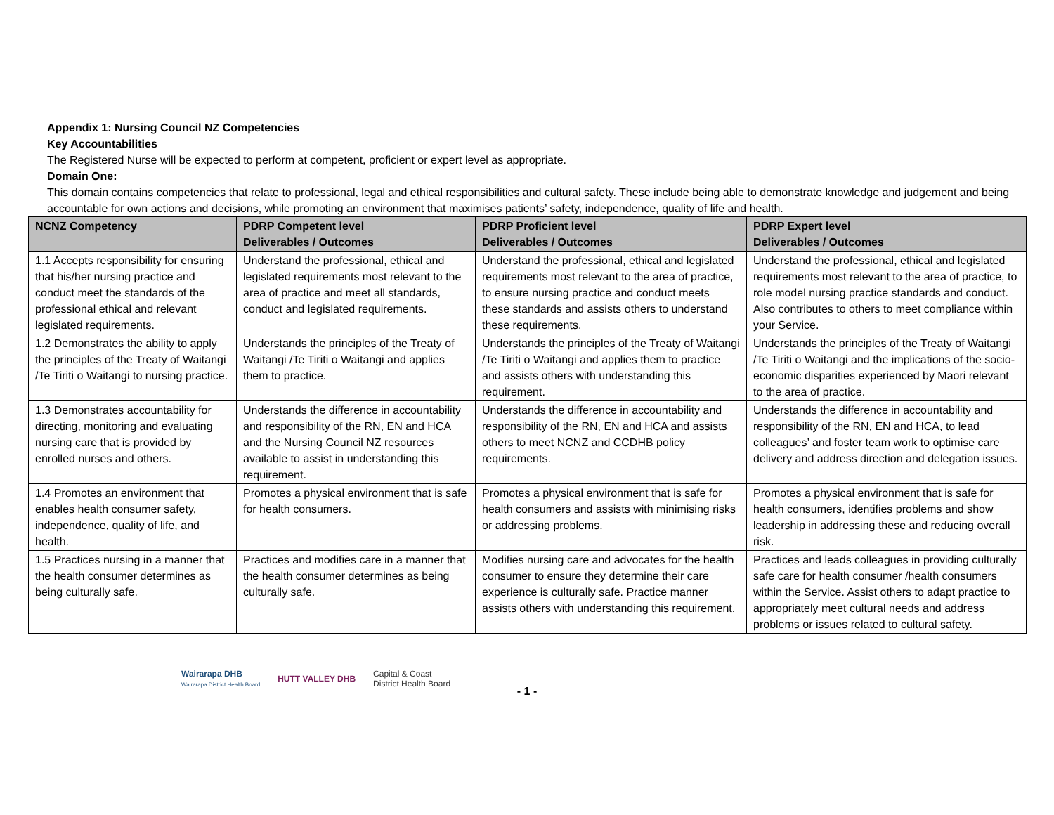Appendix 1: Nursing Council NZ Competencies
Key Accountabilities
The Registered Nurse will be expected to perform at competent, proficient or expert level as appropriate.
Domain One:
This domain contains competencies that relate to professional, legal and ethical responsibilities and cultural safety. These include being able to demonstrate knowledge and judgement and being accountable for own actions and decisions, while promoting an environment that maximises patients’ safety, independence, quality of life and health.
| NCNZ Competency | PDRP Competent level Deliverables / Outcomes | PDRP Proficient level Deliverables / Outcomes | PDRP Expert level Deliverables / Outcomes |
| --- | --- | --- | --- |
| 1.1 Accepts responsibility for ensuring that his/her nursing practice and conduct meet the standards of the professional ethical and relevant legislated requirements. | Understand the professional, ethical and legislated requirements most relevant to the area of practice and meet all standards, conduct and legislated requirements. | Understand the professional, ethical and legislated requirements most relevant to the area of practice, to ensure nursing practice and conduct meets these standards and assists others to understand these requirements. | Understand the professional, ethical and legislated requirements most relevant to the area of practice, to role model nursing practice standards and conduct. Also contributes to others to meet compliance within your Service. |
| 1.2 Demonstrates the ability to apply the principles of the Treaty of Waitangi /Te Tiriti o Waitangi to nursing practice. | Understands the principles of the Treaty of Waitangi /Te Tiriti o Waitangi and applies them to practice. | Understands the principles of the Treaty of Waitangi /Te Tiriti o Waitangi and applies them to practice and assists others with understanding this requirement. | Understands the principles of the Treaty of Waitangi /Te Tiriti o Waitangi and the implications of the socio-economic disparities experienced by Maori relevant to the area of practice. |
| 1.3 Demonstrates accountability for directing, monitoring and evaluating nursing care that is provided by enrolled nurses and others. | Understands the difference in accountability and responsibility of the RN, EN and HCA and the Nursing Council NZ resources available to assist in understanding this requirement. | Understands the difference in accountability and responsibility of the RN, EN and HCA and assists others to meet NCNZ and CCDHB policy requirements. | Understands the difference in accountability and responsibility of the RN, EN and HCA, to lead colleagues’ and foster team work to optimise care delivery and address direction and delegation issues. |
| 1.4 Promotes an environment that enables health consumer safety, independence, quality of life, and health. | Promotes a physical environment that is safe for health consumers. | Promotes a physical environment that is safe for health consumers and assists with minimising risks or addressing problems. | Promotes a physical environment that is safe for health consumers, identifies problems and show leadership in addressing these and reducing overall risk. |
| 1.5 Practices nursing in a manner that the health consumer determines as being culturally safe. | Practices and modifies care in a manner that the health consumer determines as being culturally safe. | Modifies nursing care and advocates for the health consumer to ensure they determine their care experience is culturally safe. Practice manner assists others with understanding this requirement. | Practices and leads colleagues in providing culturally safe care for health consumer /health consumers within the Service. Assist others to adapt practice to appropriately meet cultural needs and address problems or issues related to cultural safety. |
Wairarapa DHB
Wairarapa District Health Board
HUTT VALLEY DHB
Capital & Coast
District Health Board
- 1 -